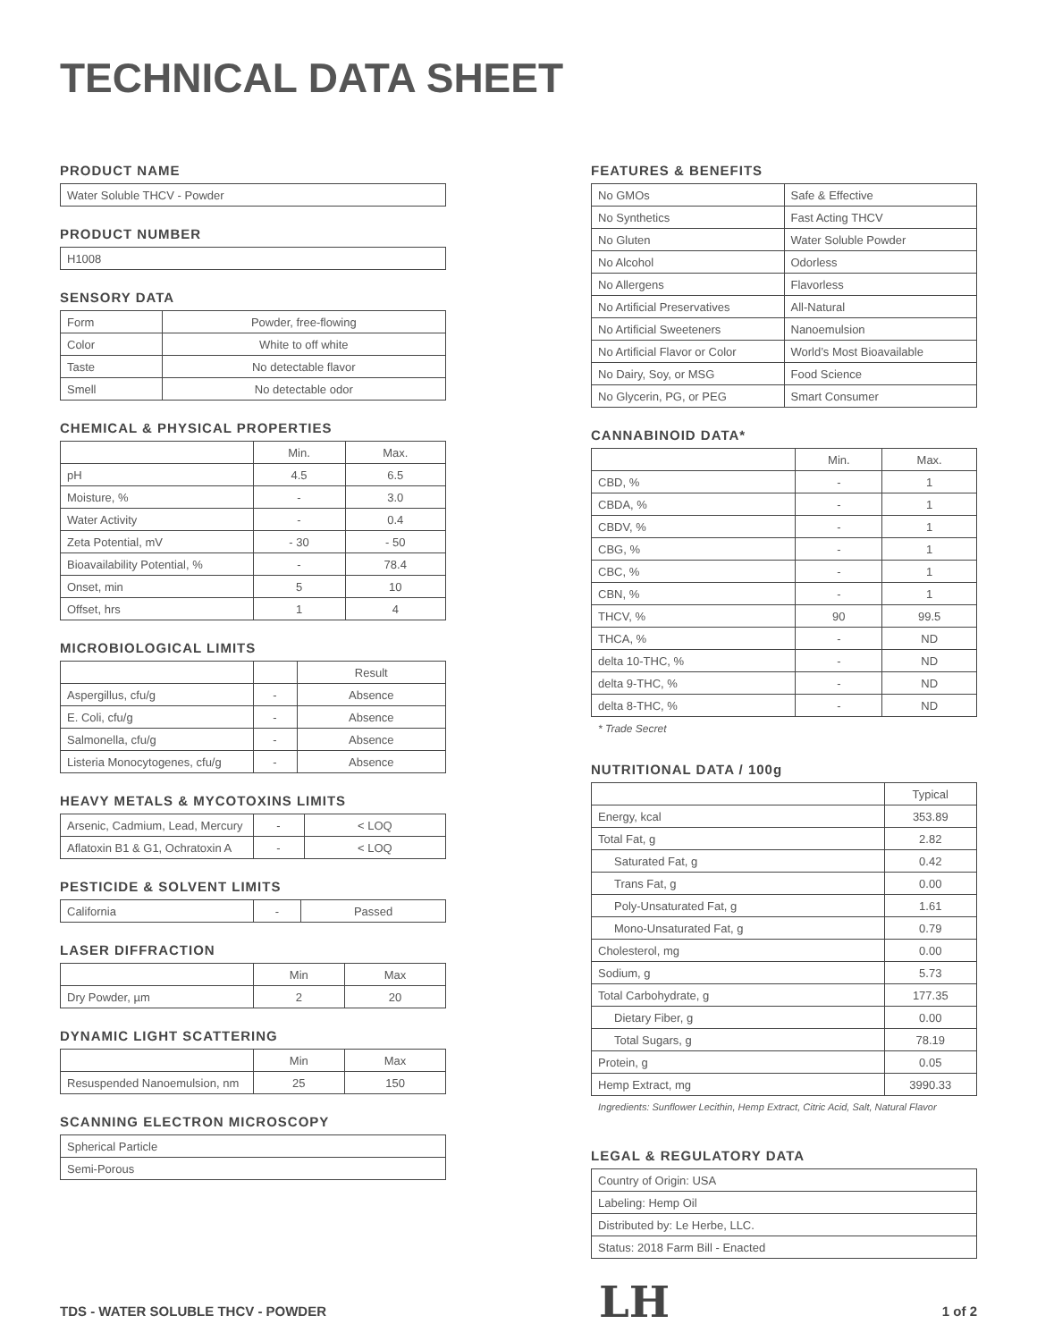TECHNICAL DATA SHEET
PRODUCT NAME
| Water Soluble THCV - Powder |
PRODUCT NUMBER
| H1008 |
SENSORY DATA
| Form | Powder, free-flowing |
| Color | White to off white |
| Taste | No detectable flavor |
| Smell | No detectable odor |
CHEMICAL & PHYSICAL PROPERTIES
| | Min. | Max. |
| --- | --- | --- |
| pH | 4.5 | 6.5 |
| Moisture, % | - | 3.0 |
| Water Activity | - | 0.4 |
| Zeta Potential, mV | - 30 | - 50 |
| Bioavailability Potential, % | - | 78.4 |
| Onset, min | 5 | 10 |
| Offset, hrs | 1 | 4 |
MICROBIOLOGICAL LIMITS
| | | Result |
| --- | --- | --- |
| Aspergillus, cfu/g | - | Absence |
| E. Coli, cfu/g | - | Absence |
| Salmonella, cfu/g | - | Absence |
| Listeria Monocytogenes, cfu/g | - | Absence |
HEAVY METALS & MYCOTOXINS LIMITS
| Arsenic, Cadmium, Lead, Mercury | - | < LOQ |
| Aflatoxin B1 & G1, Ochratoxin A | - | < LOQ |
PESTICIDE & SOLVENT LIMITS
| California | - | Passed |
LASER DIFFRACTION
| | Min | Max |
| --- | --- | --- |
| Dry Powder, µm | 2 | 20 |
DYNAMIC LIGHT SCATTERING
| | Min | Max |
| --- | --- | --- |
| Resuspended Nanoemulsion, nm | 25 | 150 |
SCANNING ELECTRON MICROSCOPY
| Spherical Particle |
| Semi-Porous |
FEATURES & BENEFITS
| No GMOs | Safe & Effective |
| No Synthetics | Fast Acting THCV |
| No Gluten | Water Soluble Powder |
| No Alcohol | Odorless |
| No Allergens | Flavorless |
| No Artificial Preservatives | All-Natural |
| No Artificial Sweeteners | Nanoemulsion |
| No Artificial Flavor or Color | World’s Most Bioavailable |
| No Dairy, Soy, or MSG | Food Science |
| No Glycerin, PG, or PEG | Smart Consumer |
CANNABINOID DATA*
| | Min. | Max. |
| --- | --- | --- |
| CBD, % | - | 1 |
| CBDA, % | - | 1 |
| CBDV, % | - | 1 |
| CBG, % | - | 1 |
| CBC, % | - | 1 |
| CBN, % | - | 1 |
| THCV, % | 90 | 99.5 |
| THCA, % | - | ND |
| delta 10-THC, % | - | ND |
| delta 9-THC, % | - | ND |
| delta 8-THC, % | - | ND |
* Trade Secret
NUTRITIONAL DATA / 100g
| | Typical |
| --- | --- |
| Energy, kcal | 353.89 |
| Total Fat, g | 2.82 |
| Saturated Fat, g | 0.42 |
| Trans Fat, g | 0.00 |
| Poly-Unsaturated Fat, g | 1.61 |
| Mono-Unsaturated Fat, g | 0.79 |
| Cholesterol, mg | 0.00 |
| Sodium, g | 5.73 |
| Total Carbohydrate, g | 177.35 |
| Dietary Fiber, g | 0.00 |
| Total Sugars, g | 78.19 |
| Protein, g | 0.05 |
| Hemp Extract, mg | 3990.33 |
Ingredients: Sunflower Lecithin, Hemp Extract, Citric Acid, Salt, Natural Flavor
LEGAL & REGULATORY DATA
| Country of Origin: USA |
| Labeling: Hemp Oil |
| Distributed by: Le Herbe, LLC. |
| Status: 2018 Farm Bill - Enacted |
TDS - WATER SOLUBLE THCV - POWDER LH 1 of 2